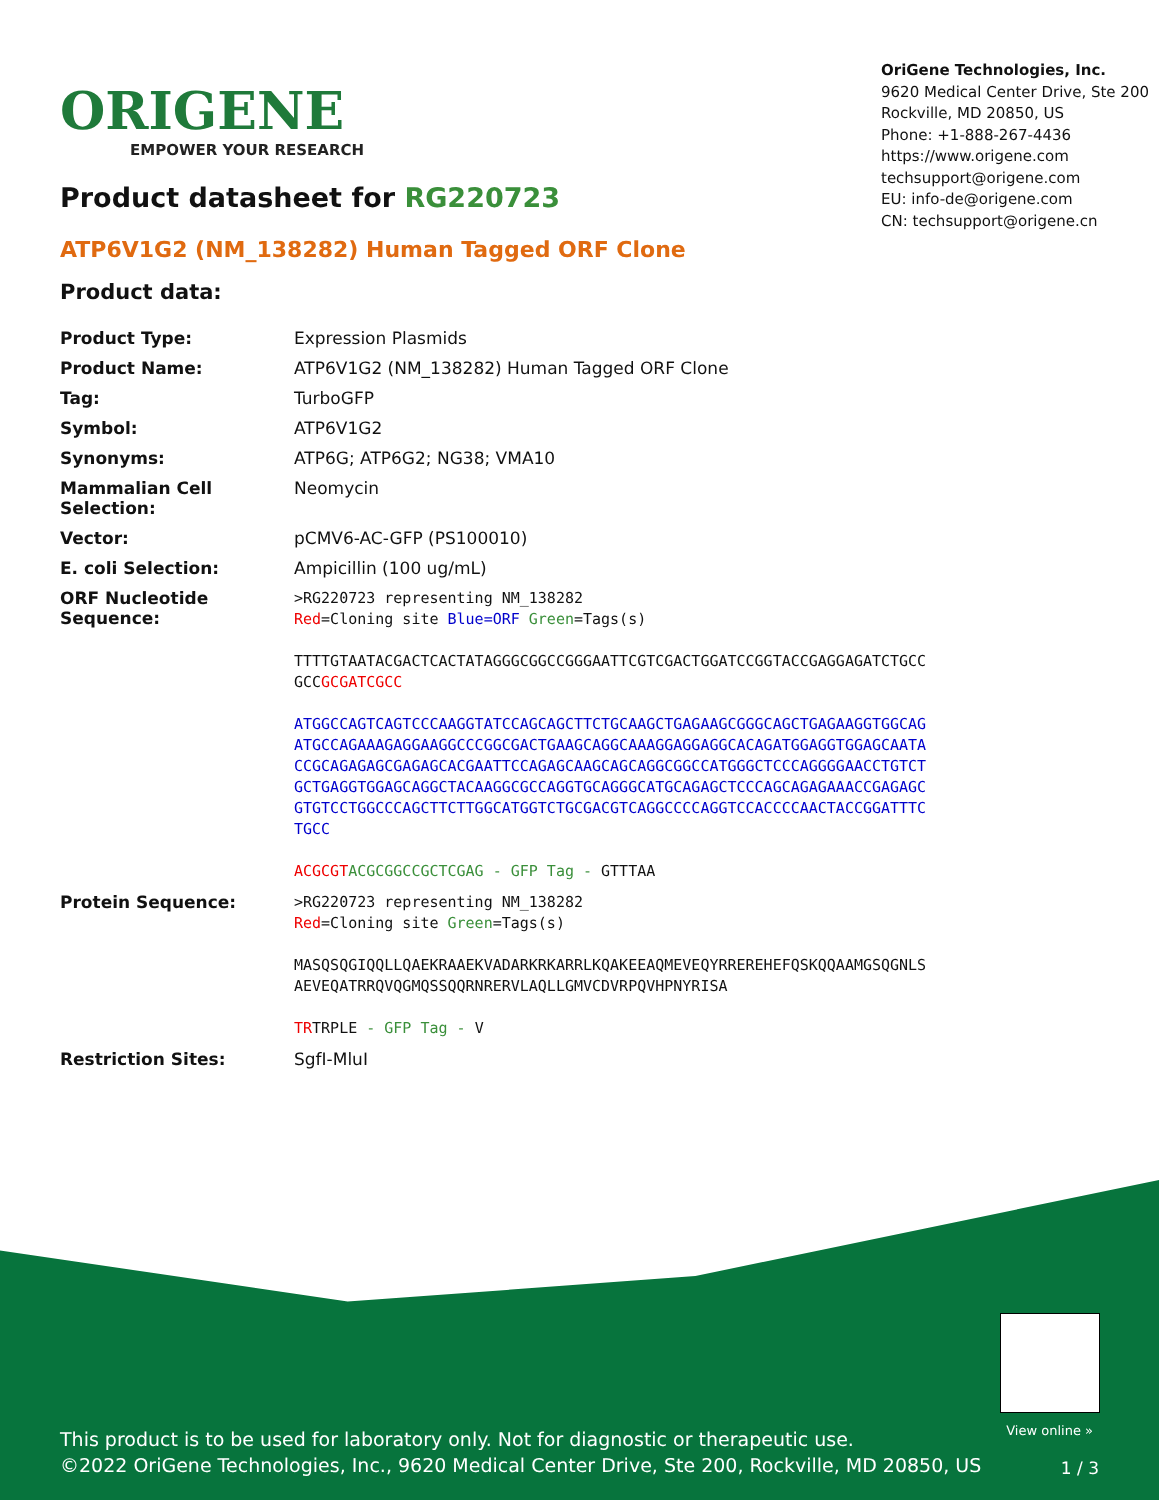ORIGENE
EMPOWER YOUR RESEARCH
OriGene Technologies, Inc.
9620 Medical Center Drive, Ste 200
Rockville, MD 20850, US
Phone: +1-888-267-4436
https://www.origene.com
techsupport@origene.com
EU: info-de@origene.com
CN: techsupport@origene.cn
Product datasheet for RG220723
ATP6V1G2 (NM_138282) Human Tagged ORF Clone
Product data:
| Product Type: | Expression Plasmids |
| Product Name: | ATP6V1G2 (NM_138282) Human Tagged ORF Clone |
| Tag: | TurboGFP |
| Symbol: | ATP6V1G2 |
| Synonyms: | ATP6G; ATP6G2; NG38; VMA10 |
| Mammalian Cell Selection: | Neomycin |
| Vector: | pCMV6-AC-GFP (PS100010) |
| E. coli Selection: | Ampicillin (100 ug/mL) |
| ORF Nucleotide Sequence: | >RG220723 representing NM_138282 Red =Cloning site Blue=ORF Green =Tags(s) TTTTGTAATACGACTCACTATAGGGCGGCCGGGAATTCGTCGACTGGATCCGGTACCGAGGAGATCTGCC GCC GCGATCGCC ATGGCCAGTCAGTCCCAAGGTATCCAGCAGCTTCTGCAAGCTGAGAAGCGGGCAGCTGAGAAGGTGGCAG ATGCCAGAAAGAGGAAGGCCCGGCGACTGAAGCAGGCAAAGGAGGAGGCACAGATGGAGGTGGAGCAATA CCGCAGAGAGCGAGAGCACGAATTCCAGAGCAAGCAGCAGGCGGCCATGGGCTCCCAGGGGAACCTGTCT GCTGAGGTGGAGCAGGCTACAAGGCGCCAGGTGCAGGGCATGCAGAGCTCCCAGCAGAGAAACCGAGAGC GTGTCCTGGCCCAGCTTCTTGGCATGGTCTGCGACGTCAGGCCCCAGGTCCACCCCAACTACCGGATTTC TGCC ACGCGT ACGCGGCCGCTCGAG - GFP Tag - GTTTAA |
| Protein Sequence: | >RG220723 representing NM_138282 Red =Cloning site Green =Tags(s) MASQSQGIQQLLQAEKRAAEKVADARKRKARRLKQAKEEAQMEVEQYRREREHEFQSKQQAAMGSQGNLS AEVEQATRRQVQGMQSSQQRNRERVLAQLLGMVCDVRPQVHPNYRISA TR TRPLE - GFP Tag - V |
| Restriction Sites: | SgfI-MluI |
View online »
This product is to be used for laboratory only. Not for diagnostic or therapeutic use.
©2022 OriGene Technologies, Inc., 9620 Medical Center Drive, Ste 200, Rockville, MD 20850, US
1 / 3